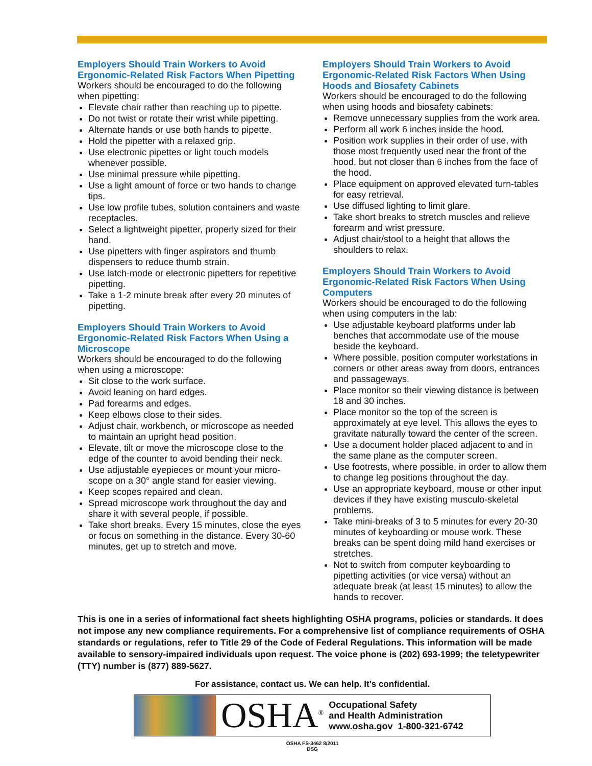Employers Should Train Workers to Avoid Ergonomic-Related Risk Factors When Pipetting
Workers should be encouraged to do the following when pipetting:
Elevate chair rather than reaching up to pipette.
Do not twist or rotate their wrist while pipetting.
Alternate hands or use both hands to pipette.
Hold the pipetter with a relaxed grip.
Use electronic pipettes or light touch models whenever possible.
Use minimal pressure while pipetting.
Use a light amount of force or two hands to change tips.
Use low profile tubes, solution containers and waste receptacles.
Select a lightweight pipetter, properly sized for their hand.
Use pipetters with finger aspirators and thumb dispensers to reduce thumb strain.
Use latch-mode or electronic pipetters for repetitive pipetting.
Take a 1-2 minute break after every 20 minutes of pipetting.
Employers Should Train Workers to Avoid Ergonomic-Related Risk Factors When Using a Microscope
Workers should be encouraged to do the following when using a microscope:
Sit close to the work surface.
Avoid leaning on hard edges.
Pad forearms and edges.
Keep elbows close to their sides.
Adjust chair, workbench, or microscope as needed to maintain an upright head position.
Elevate, tilt or move the microscope close to the edge of the counter to avoid bending their neck.
Use adjustable eyepieces or mount your micro-scope on a 30° angle stand for easier viewing.
Keep scopes repaired and clean.
Spread microscope work throughout the day and share it with several people, if possible.
Take short breaks. Every 15 minutes, close the eyes or focus on something in the distance. Every 30-60 minutes, get up to stretch and move.
Employers Should Train Workers to Avoid Ergonomic-Related Risk Factors When Using Hoods and Biosafety Cabinets
Workers should be encouraged to do the following when using hoods and biosafety cabinets:
Remove unnecessary supplies from the work area.
Perform all work 6 inches inside the hood.
Position work supplies in their order of use, with those most frequently used near the front of the hood, but not closer than 6 inches from the face of the hood.
Place equipment on approved elevated turn-tables for easy retrieval.
Use diffused lighting to limit glare.
Take short breaks to stretch muscles and relieve forearm and wrist pressure.
Adjust chair/stool to a height that allows the shoulders to relax.
Employers Should Train Workers to Avoid Ergonomic-Related Risk Factors When Using Computers
Workers should be encouraged to do the following when using computers in the lab:
Use adjustable keyboard platforms under lab benches that accommodate use of the mouse beside the keyboard.
Where possible, position computer workstations in corners or other areas away from doors, entrances and passageways.
Place monitor so their viewing distance is between 18 and 30 inches.
Place monitor so the top of the screen is approximately at eye level. This allows the eyes to gravitate naturally toward the center of the screen.
Use a document holder placed adjacent to and in the same plane as the computer screen.
Use footrests, where possible, in order to allow them to change leg positions throughout the day.
Use an appropriate keyboard, mouse or other input devices if they have existing musculo-skeletal problems.
Take mini-breaks of 3 to 5 minutes for every 20-30 minutes of keyboarding or mouse work. These breaks can be spent doing mild hand exercises or stretches.
Not to switch from computer keyboarding to pipetting activities (or vice versa) without an adequate break (at least 15 minutes) to allow the hands to recover.
This is one in a series of informational fact sheets highlighting OSHA programs, policies or standards. It does not impose any new compliance requirements. For a comprehensive list of compliance requirements of OSHA standards or regulations, refer to Title 29 of the Code of Federal Regulations. This information will be made available to sensory-impaired individuals upon request. The voice phone is (202) 693-1999; the teletypewriter (TTY) number is (877) 889-5627.
For assistance, contact us. We can help. It’s confidential.
OSHA<sup>®</sup>
Occupational Safety
and Health Administration
www.osha.gov 1-800-321-6742
OSHA FS-3462 8/2011
DSG